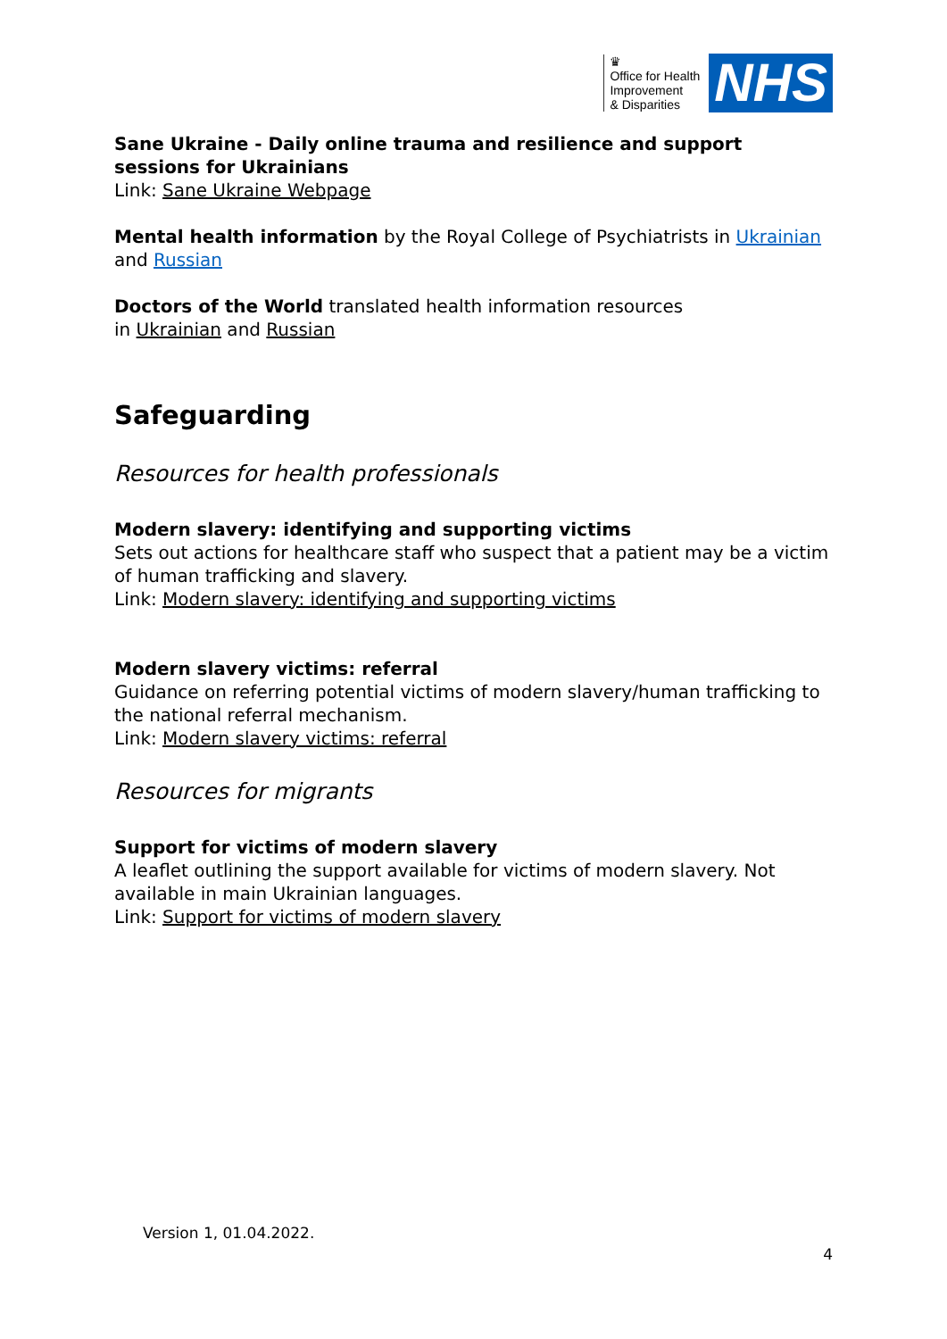♛
Office for Health
Improvement
& Disparities
NHS
Sane Ukraine - Daily online trauma and resilience and support sessions for Ukrainians
Link: Sane Ukraine Webpage
Mental health information by the Royal College of Psychiatrists in Ukrainian and Russian
Doctors of the World translated health information resources
in Ukrainian and Russian
Safeguarding
Resources for health professionals
Modern slavery: identifying and supporting victims
Sets out actions for healthcare staff who suspect that a patient may be a victim of human trafficking and slavery.
Link: Modern slavery: identifying and supporting victims
Modern slavery victims: referral
Guidance on referring potential victims of modern slavery/human trafficking to the national referral mechanism.
Link: Modern slavery victims: referral
Resources for migrants
Support for victims of modern slavery
A leaflet outlining the support available for victims of modern slavery. Not available in main Ukrainian languages.
Link: Support for victims of modern slavery
Version 1, 01.04.2022.
4